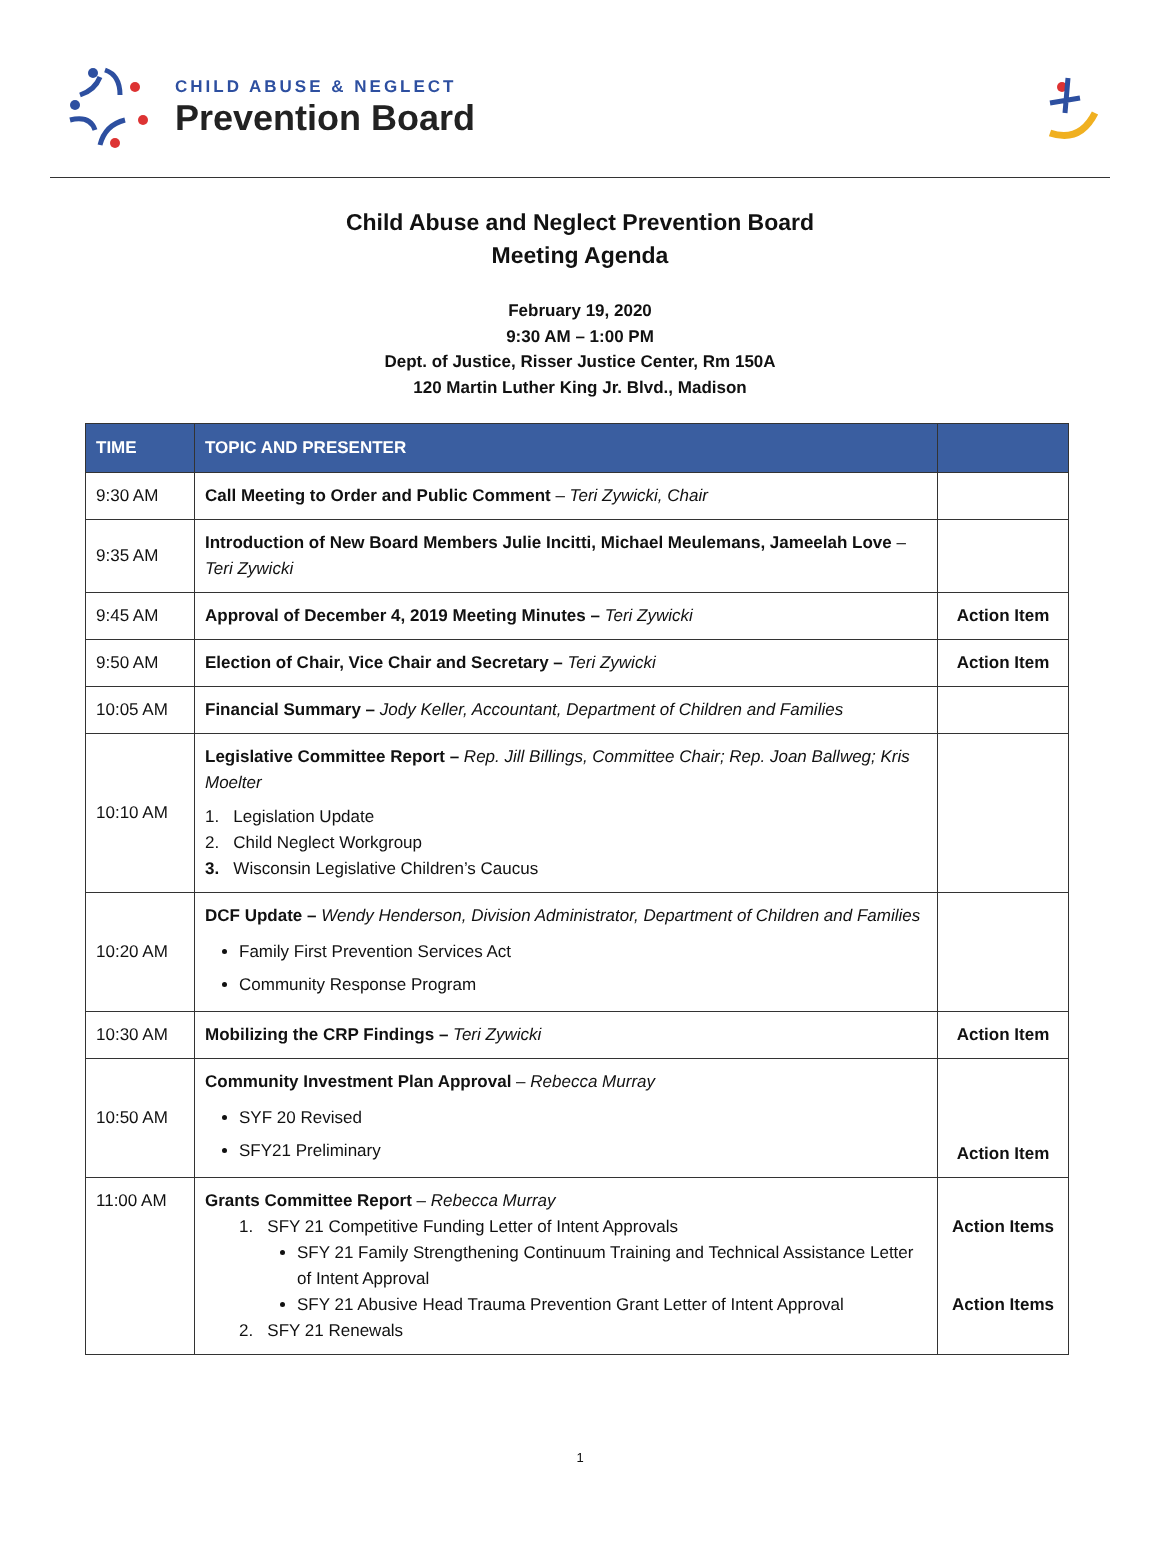CHILD ABUSE & NEGLECT
Prevention Board
Child Abuse and Neglect Prevention Board
Meeting Agenda
February 19, 2020
9:30 AM – 1:00 PM
Dept. of Justice, Risser Justice Center, Rm 150A
120 Martin Luther King Jr. Blvd., Madison
| TIME | TOPIC AND PRESENTER | |
| --- | --- | --- |
| 9:30 AM | Call Meeting to Order and Public Comment – Teri Zywicki, Chair | |
| 9:35 AM | Introduction of New Board Members Julie Incitti, Michael Meulemans, Jameelah Love – Teri Zywicki | |
| 9:45 AM | Approval of December 4, 2019 Meeting Minutes – Teri Zywicki | Action Item |
| 9:50 AM | Election of Chair, Vice Chair and Secretary – Teri Zywicki | Action Item |
| 10:05 AM | Financial Summary – Jody Keller, Accountant, Department of Children and Families | |
| 10:10 AM | Legislative Committee Report – Rep. Jill Billings, Committee Chair; Rep. Joan Ballweg; Kris Moelter 1. Legislation Update 2. Child Neglect Workgroup 3. Wisconsin Legislative Children’s Caucus | |
| 10:20 AM | DCF Update – Wendy Henderson, Division Administrator, Department of Children and Families Family First Prevention Services Act Community Response Program | |
| 10:30 AM | Mobilizing the CRP Findings – Teri Zywicki | Action Item |
| 10:50 AM | Community Investment Plan Approval – Rebecca Murray SYF 20 Revised SFY21 Preliminary | Action Item |
| 11:00 AM | Grants Committee Report – Rebecca Murray 1. SFY 21 Competitive Funding Letter of Intent Approvals SFY 21 Family Strengthening Continuum Training and Technical Assistance Letter of Intent Approval SFY 21 Abusive Head Trauma Prevention Grant Letter of Intent Approval 2. SFY 21 Renewals | Action Items Action Items |
1